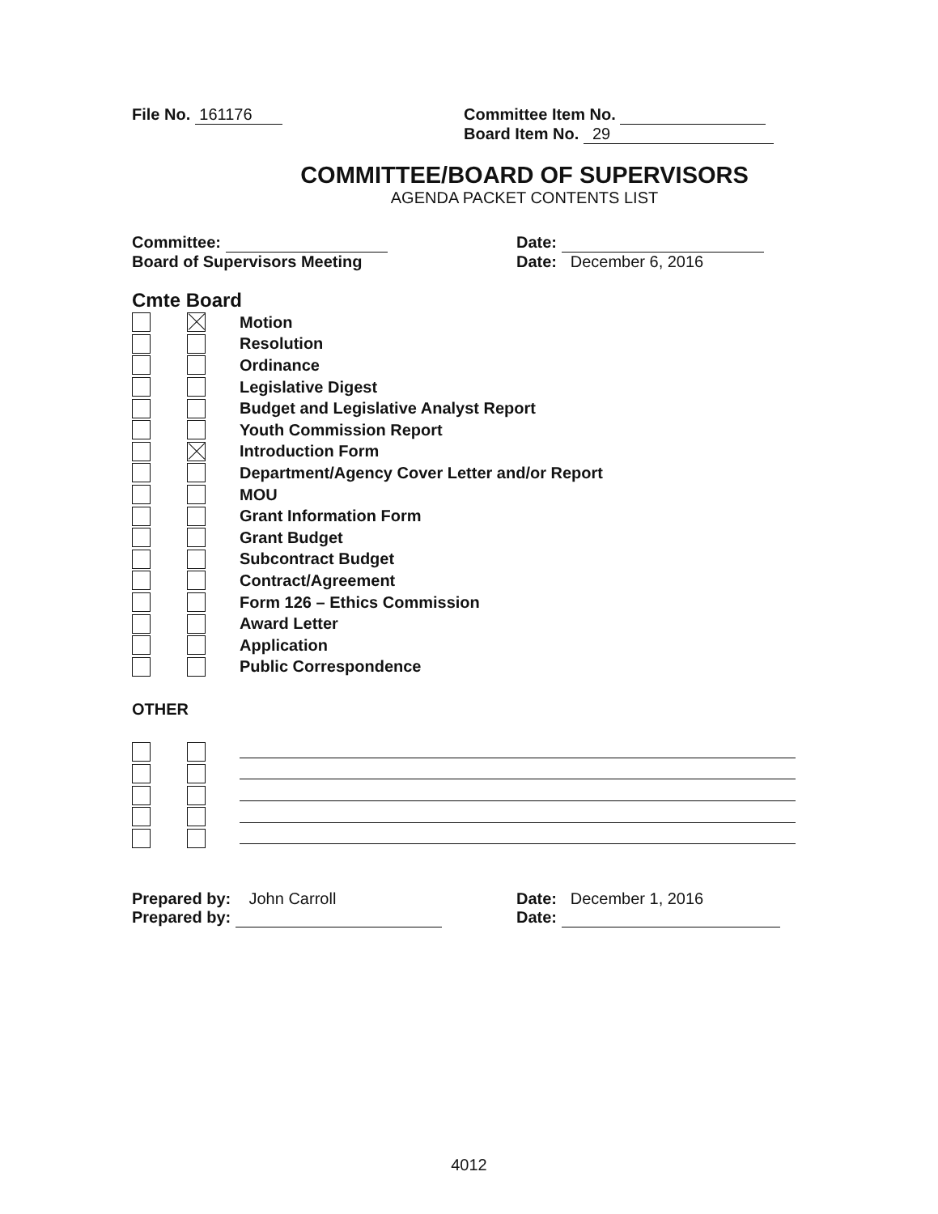File No. 161176 Committee Item No.
Board Item No. 29
COMMITTEE/BOARD OF SUPERVISORS
AGENDA PACKET CONTENTS LIST
Committee:
Board of Supervisors Meeting
Date:
Date: December 6, 2016
Cmte Board
Motion
Resolution
Ordinance
Legislative Digest
Budget and Legislative Analyst Report
Youth Commission Report
Introduction Form
Department/Agency Cover Letter and/or Report
MOU
Grant Information Form
Grant Budget
Subcontract Budget
Contract/Agreement
Form 126 – Ethics Commission
Award Letter
Application
Public Correspondence
OTHER
Prepared by: John Carroll
Prepared by:
Date: December 1, 2016
Date:
4012